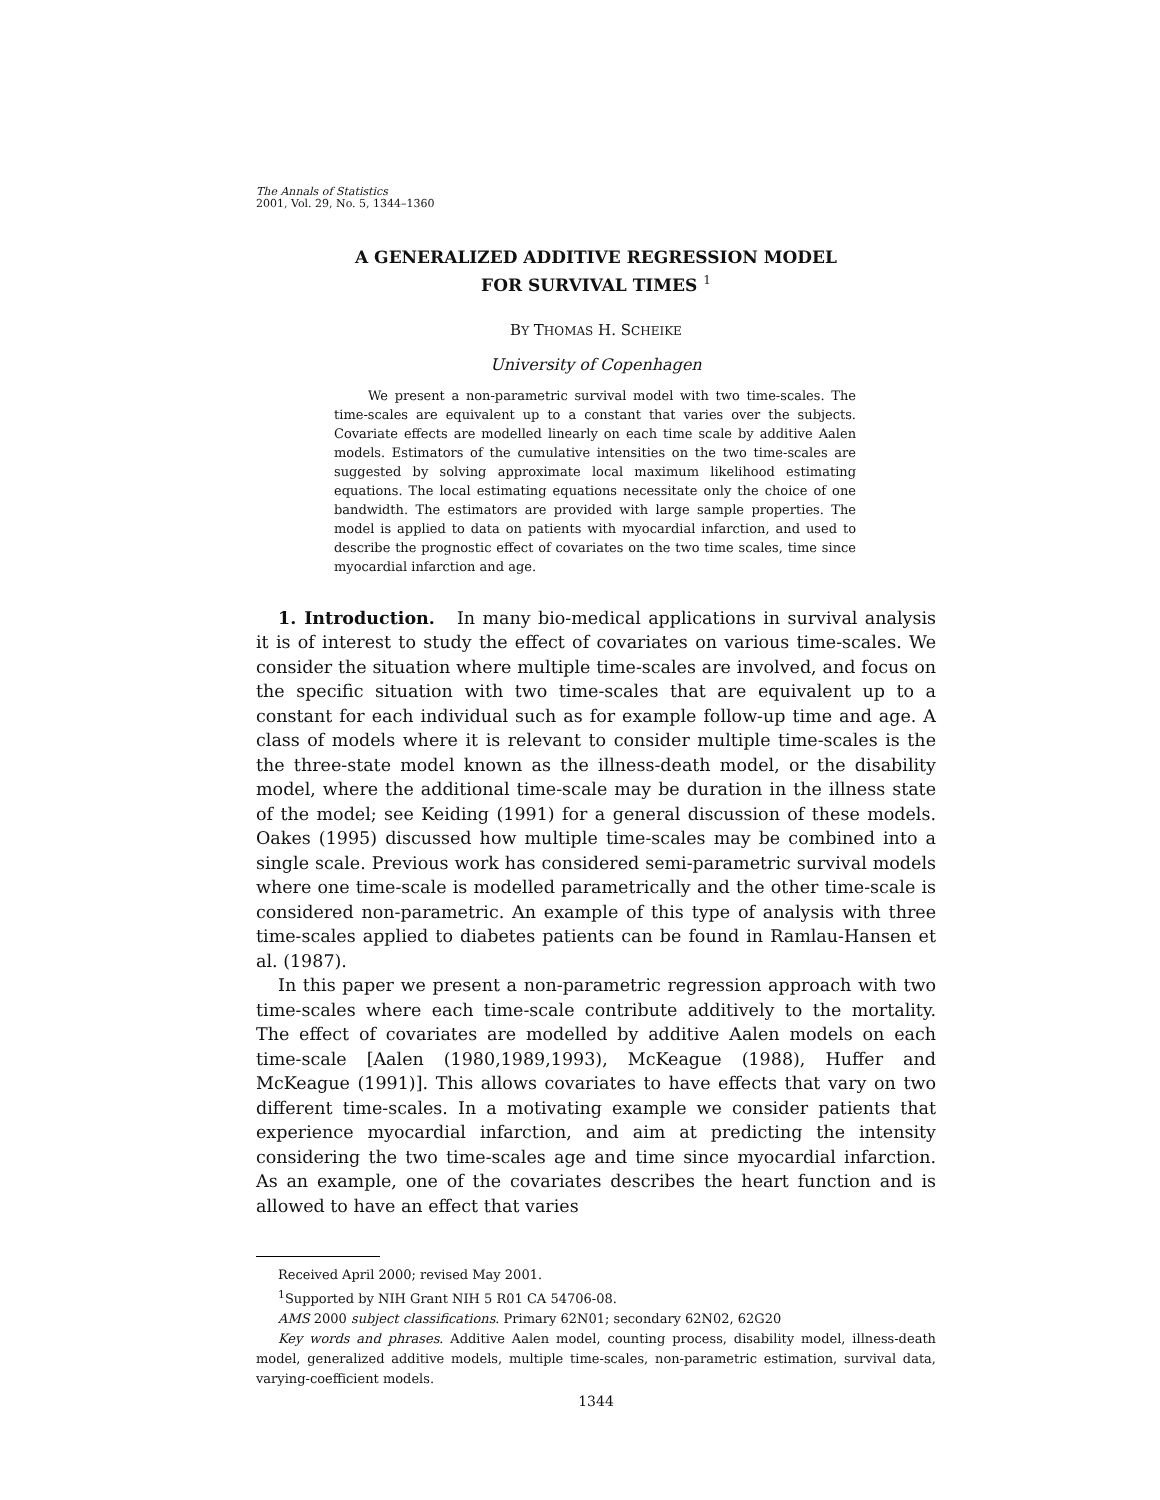The Annals of Statistics
2001, Vol. 29, No. 5, 1344–1360
A GENERALIZED ADDITIVE REGRESSION MODEL
FOR SURVIVAL TIMES <sup>1</sup>
BY THOMAS H. SCHEIKE
University of Copenhagen
We present a non-parametric survival model with two time-scales. The time-scales are equivalent up to a constant that varies over the subjects. Covariate effects are modelled linearly on each time scale by additive Aalen models. Estimators of the cumulative intensities on the two time-scales are suggested by solving approximate local maximum likelihood estimating equations. The local estimating equations necessitate only the choice of one bandwidth. The estimators are provided with large sample properties. The model is applied to data on patients with myocardial infarction, and used to describe the prognostic effect of covariates on the two time scales, time since myocardial infarction and age.
1. Introduction. In many bio-medical applications in survival analysis it is of interest to study the effect of covariates on various time-scales. We consider the situation where multiple time-scales are involved, and focus on the specific situation with two time-scales that are equivalent up to a constant for each individual such as for example follow-up time and age. A class of models where it is relevant to consider multiple time-scales is the the three-state model known as the illness-death model, or the disability model, where the additional time-scale may be duration in the illness state of the model; see Keiding (1991) for a general discussion of these models. Oakes (1995) discussed how multiple time-scales may be combined into a single scale. Previous work has considered semi-parametric survival models where one time-scale is modelled parametrically and the other time-scale is considered non-parametric. An example of this type of analysis with three time-scales applied to diabetes patients can be found in Ramlau-Hansen et al. (1987).
In this paper we present a non-parametric regression approach with two time-scales where each time-scale contribute additively to the mortality. The effect of covariates are modelled by additive Aalen models on each time-scale [Aalen (1980,1989,1993), McKeague (1988), Huffer and McKeague (1991)]. This allows covariates to have effects that vary on two different time-scales. In a motivating example we consider patients that experience myocardial infarction, and aim at predicting the intensity considering the two time-scales age and time since myocardial infarction. As an example, one of the covariates describes the heart function and is allowed to have an effect that varies
Received April 2000; revised May 2001.
<sup>1</sup> Supported by NIH Grant NIH 5 R01 CA 54706-08.
AMS 2000 subject classifications. Primary 62N01; secondary 62N02, 62G20
Key words and phrases. Additive Aalen model, counting process, disability model, illness-death model, generalized additive models, multiple time-scales, non-parametric estimation, survival data, varying-coefficient models.
1344